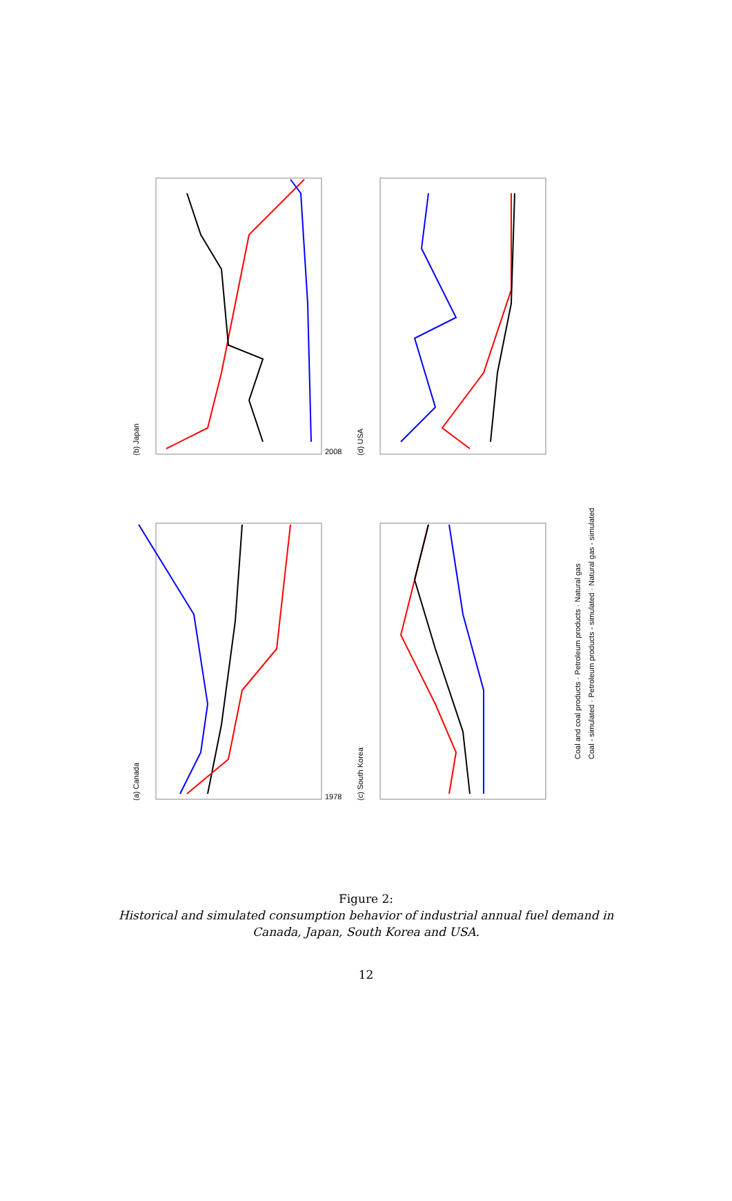(b) Japan
(d) USA
(a) Canada
(c) South Korea
Coal and coal products · Petroleum products · Natural gas
Coal - simulated · Petroleum products - simulated · Natural gas - simulated
2008
1978
Figure 2:
Historical and simulated consumption behavior of industrial annual fuel demand in
Canada, Japan, South Korea and USA.
12